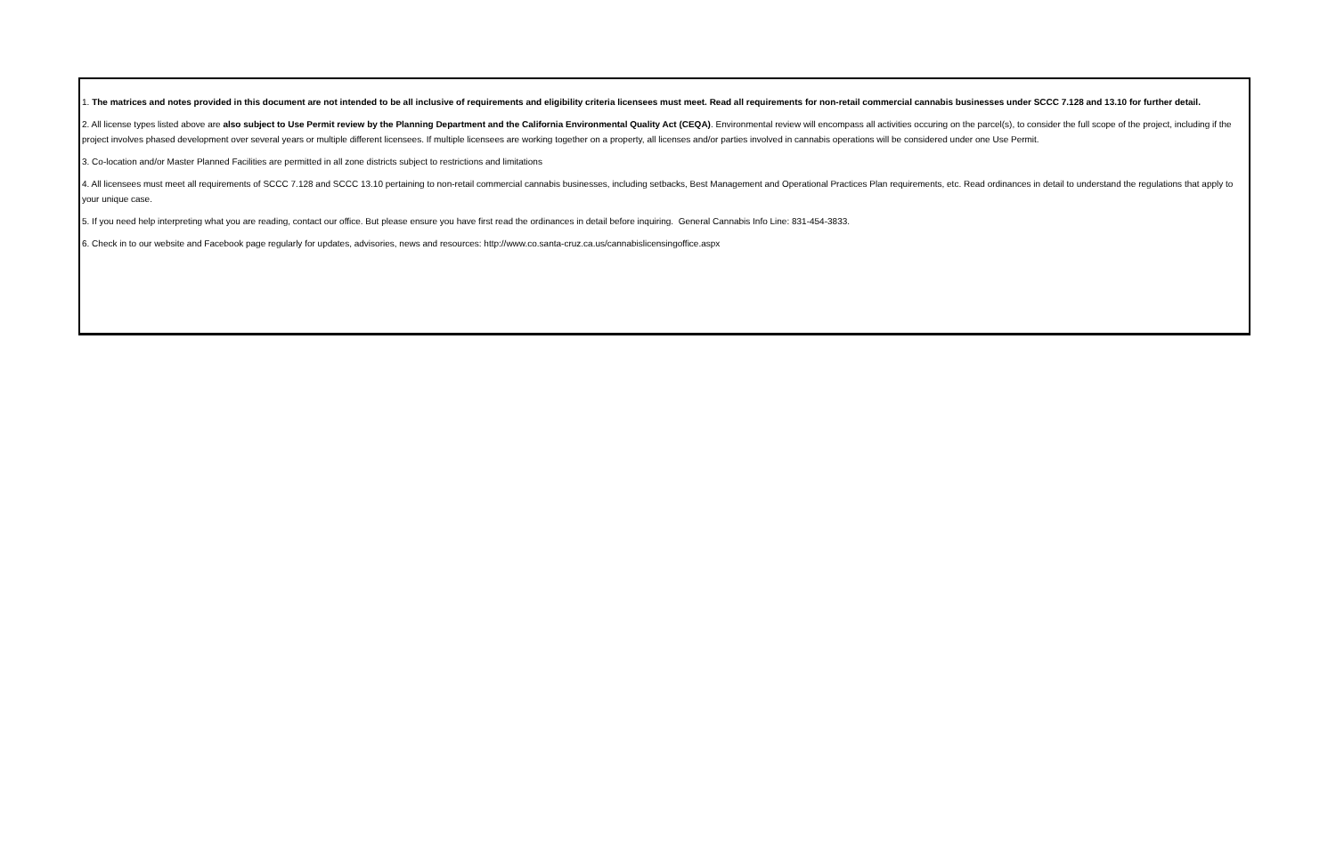1. The matrices and notes provided in this document are not intended to be all inclusive of requirements and eligibility criteria licensees must meet. Read all requirements for non-retail commercial cannabis businesses under SCCC 7.128 and 13.10 for further detail.
2. All license types listed above are also subject to Use Permit review by the Planning Department and the California Environmental Quality Act (CEQA). Environmental review will encompass all activities occuring on the parcel(s), to consider the full scope of the project, including if the project involves phased development over several years or multiple different licensees. If multiple licensees are working together on a property, all licenses and/or parties involved in cannabis operations will be considered under one Use Permit.
3. Co-location and/or Master Planned Facilities are permitted in all zone districts subject to restrictions and limitations
4. All licensees must meet all requirements of SCCC 7.128 and SCCC 13.10 pertaining to non-retail commercial cannabis businesses, including setbacks, Best Management and Operational Practices Plan requirements, etc. Read ordinances in detail to understand the regulations that apply to your unique case.
5. If you need help interpreting what you are reading, contact our office. But please ensure you have first read the ordinances in detail before inquiring. General Cannabis Info Line: 831-454-3833.
6. Check in to our website and Facebook page regularly for updates, advisories, news and resources: http://www.co.santa-cruz.ca.us/cannabislicensingoffice.aspx